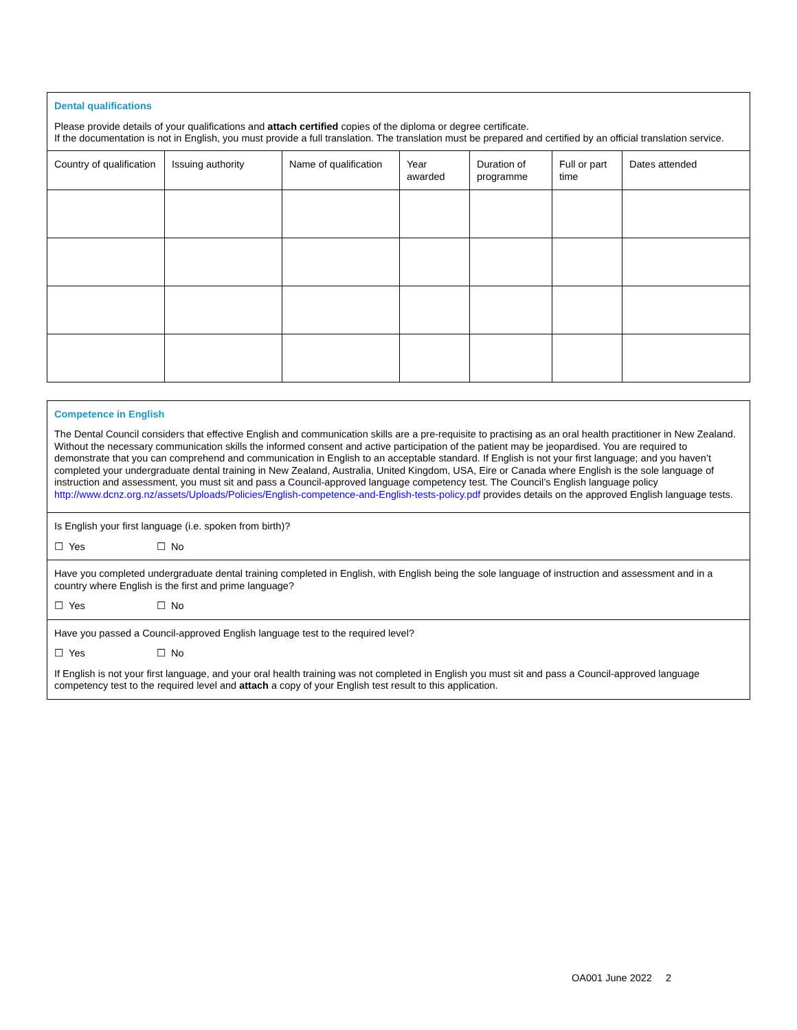Dental qualifications
Please provide details of your qualifications and attach certified copies of the diploma or degree certificate.
If the documentation is not in English, you must provide a full translation. The translation must be prepared and certified by an official translation service.
| Country of qualification | Issuing authority | Name of qualification | Year awarded | Duration of programme | Full or part time | Dates attended |
Competence in English
The Dental Council considers that effective English and communication skills are a pre-requisite to practising as an oral health practitioner in New Zealand. Without the necessary communication skills the informed consent and active participation of the patient may be jeopardised. You are required to demonstrate that you can comprehend and communication in English to an acceptable standard. If English is not your first language; and you haven’t completed your undergraduate dental training in New Zealand, Australia, United Kingdom, USA, Eire or Canada where English is the sole language of instruction and assessment, you must sit and pass a Council-approved language competency test. The Council’s English language policy http://www.dcnz.org.nz/assets/Uploads/Policies/English-competence-and-English-tests-policy.pdf provides details on the approved English language tests.
Is English your first language (i.e. spoken from birth)?
☐ Yes ☐ No
Have you completed undergraduate dental training completed in English, with English being the sole language of instruction and assessment and in a country where English is the first and prime language?
☐ Yes ☐ No
Have you passed a Council-approved English language test to the required level?
☐ Yes ☐ No
If English is not your first language, and your oral health training was not completed in English you must sit and pass a Council-approved language competency test to the required level and attach a copy of your English test result to this application.
OA001 June 2022 2